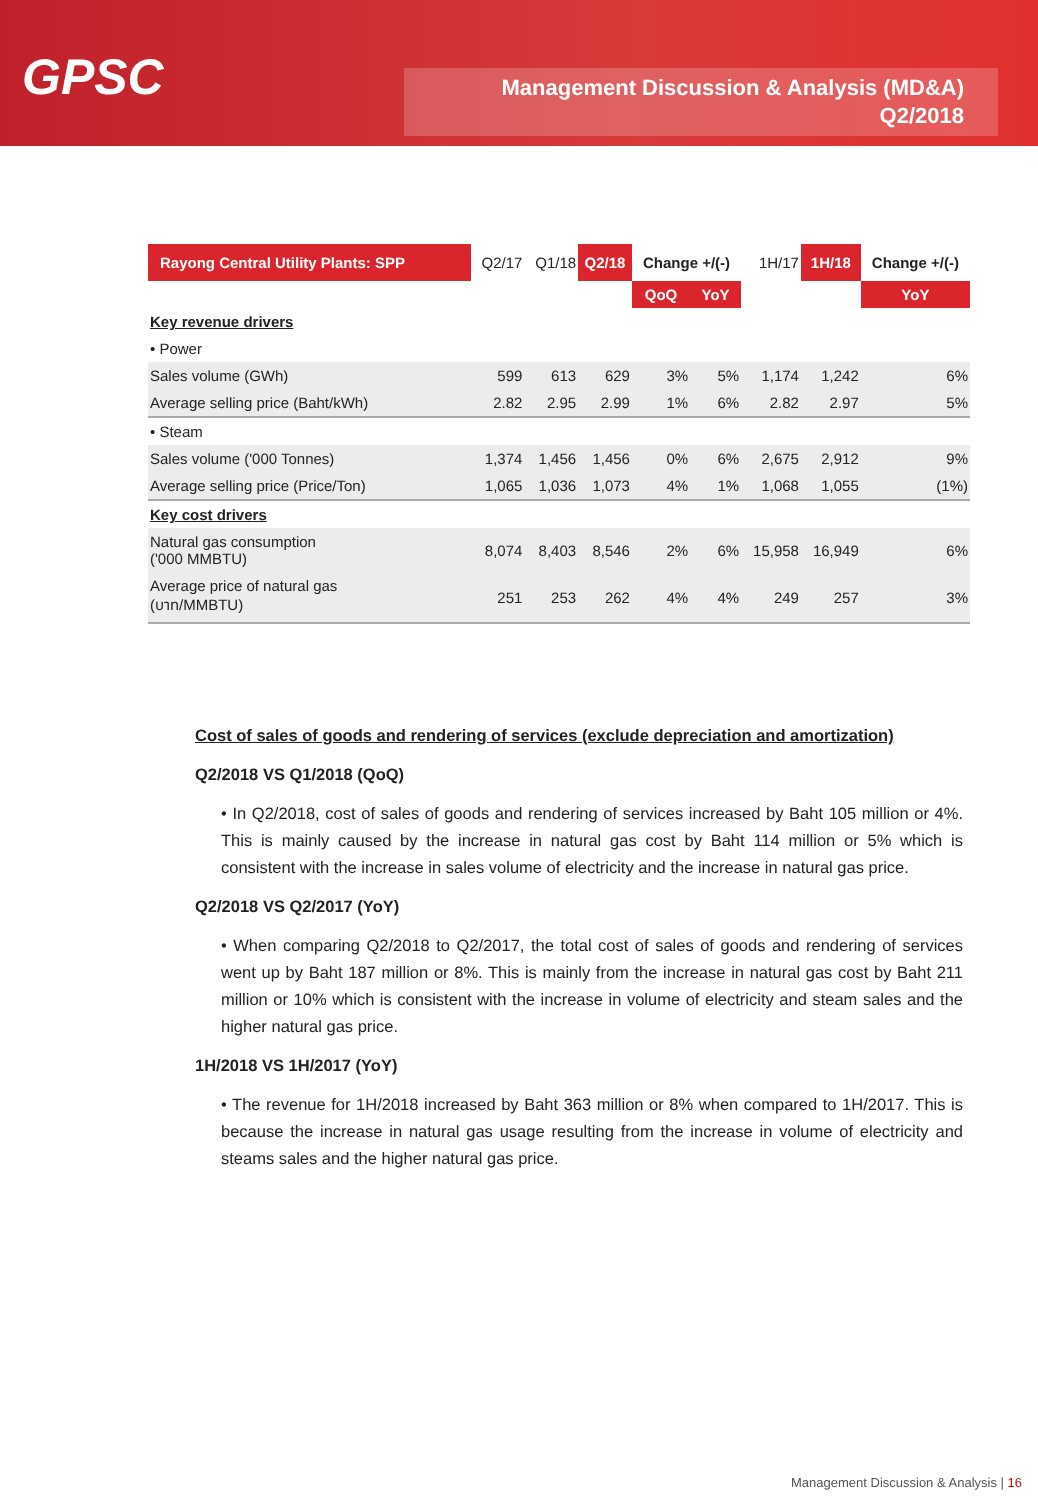GPSC
Management Discussion & Analysis (MD&A)
Q2/2018
| Rayong Central Utility Plants: SPP | Q2/17 | Q1/18 | Q2/18 | Change +/(-) | | 1H/17 | 1H/18 | Change +/(-) |
| --- | --- | --- | --- | --- | --- | --- | --- | --- |
| | | | | QoQ | YoY | | | YoY |
| Key revenue drivers | | | | | | | | |
| • Power | | | | | | | | |
| Sales volume (GWh) | 599 | 613 | 629 | 3% | 5% | 1,174 | 1,242 | 6% |
| Average selling price (Baht/kWh) | 2.82 | 2.95 | 2.99 | 1% | 6% | 2.82 | 2.97 | 5% |
| • Steam | | | | | | | | |
| Sales volume ('000 Tonnes) | 1,374 | 1,456 | 1,456 | 0% | 6% | 2,675 | 2,912 | 9% |
| Average selling price (Price/Ton) | 1,065 | 1,036 | 1,073 | 4% | 1% | 1,068 | 1,055 | (1%) |
| Key cost drivers | | | | | | | | |
| Natural gas consumption ('000 MMBTU) | 8,074 | 8,403 | 8,546 | 2% | 6% | 15,958 | 16,949 | 6% |
| Average price of natural gas (บาท/MMBTU) | 251 | 253 | 262 | 4% | 4% | 249 | 257 | 3% |
Cost of sales of goods and rendering of services (exclude depreciation and amortization)
Q2/2018 VS Q1/2018 (QoQ)
• In Q2/2018, cost of sales of goods and rendering of services increased by Baht 105 million or 4%. This is mainly caused by the increase in natural gas cost by Baht 114 million or 5% which is consistent with the increase in sales volume of electricity and the increase in natural gas price.
Q2/2018 VS Q2/2017 (YoY)
• When comparing Q2/2018 to Q2/2017, the total cost of sales of goods and rendering of services went up by Baht 187 million or 8%. This is mainly from the increase in natural gas cost by Baht 211 million or 10% which is consistent with the increase in volume of electricity and steam sales and the higher natural gas price.
1H/2018 VS 1H/2017 (YoY)
• The revenue for 1H/2018 increased by Baht 363 million or 8% when compared to 1H/2017. This is because the increase in natural gas usage resulting from the increase in volume of electricity and steams sales and the higher natural gas price.
Management Discussion & Analysis | 16